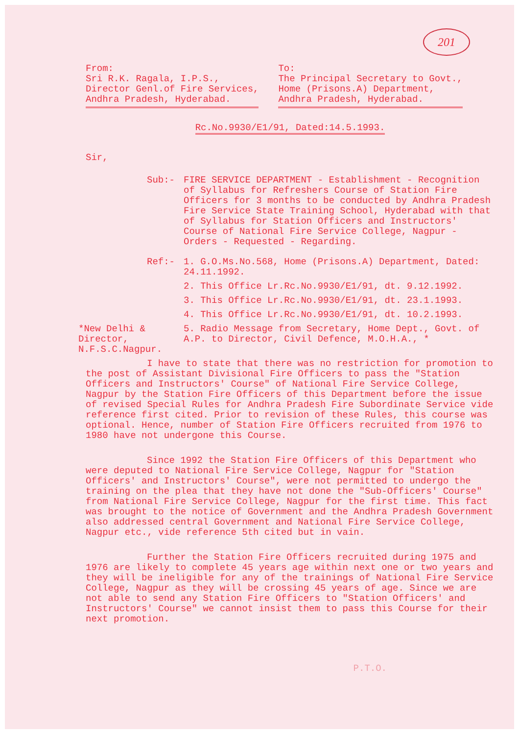201
From:
Sri R.K. Ragala, I.P.S.,
Director Genl.of Fire Services,
Andhra Pradesh, Hyderabad.
To:
The Principal Secretary to Govt.,
Home (Prisons.A) Department,
Andhra Pradesh, Hyderabad.
Rc.No.9930/E1/91, Dated:14.5.1993.
Sir,
Sub:- FIRE SERVICE DEPARTMENT - Establishment - Recognition of Syllabus for Refreshers Course of Station Fire Officers for 3 months to be conducted by Andhra Pradesh Fire Service State Training School, Hyderabad with that of Syllabus for Station Officers and Instructors' Course of National Fire Service College, Nagpur - Orders - Requested - Regarding.
Ref:- 1. G.O.Ms.No.568, Home (Prisons.A) Department, Dated: 24.11.1992.
2. This Office Lr.Rc.No.9930/E1/91, dt. 9.12.1992.
3. This Office Lr.Rc.No.9930/E1/91, dt. 23.1.1993.
4. This Office Lr.Rc.No.9930/E1/91, dt. 10.2.1993.
*New Delhi & Director, N.F.S.C.Nagpur.
5. Radio Message from Secretary, Home Dept., Govt. of A.P. to Director, Civil Defence, M.O.H.A., *
I have to state that there was no restriction for promotion to the post of Assistant Divisional Fire Officers to pass the "Station Officers and Instructors' Course" of National Fire Service College, Nagpur by the Station Fire Officers of this Department before the issue of revised Special Rules for Andhra Pradesh Fire Subordinate Service vide reference first cited. Prior to revision of these Rules, this course was optional. Hence, number of Station Fire Officers recruited from 1976 to 1980 have not undergone this Course.
Since 1992 the Station Fire Officers of this Department who were deputed to National Fire Service College, Nagpur for "Station Officers' and Instructors' Course", were not permitted to undergo the training on the plea that they have not done the "Sub-Officers' Course" from National Fire Service College, Nagpur for the first time. This fact was brought to the notice of Government and the Andhra Pradesh Government also addressed central Government and National Fire Service College, Nagpur etc., vide reference 5th cited but in vain.
Further the Station Fire Officers recruited during 1975 and 1976 are likely to complete 45 years age within next one or two years and they will be ineligible for any of the trainings of National Fire Service College, Nagpur as they will be crossing 45 years of age. Since we are not able to send any Station Fire Officers to "Station Officers' and Instructors' Course" we cannot insist them to pass this Course for their next promotion.
P.T.O.